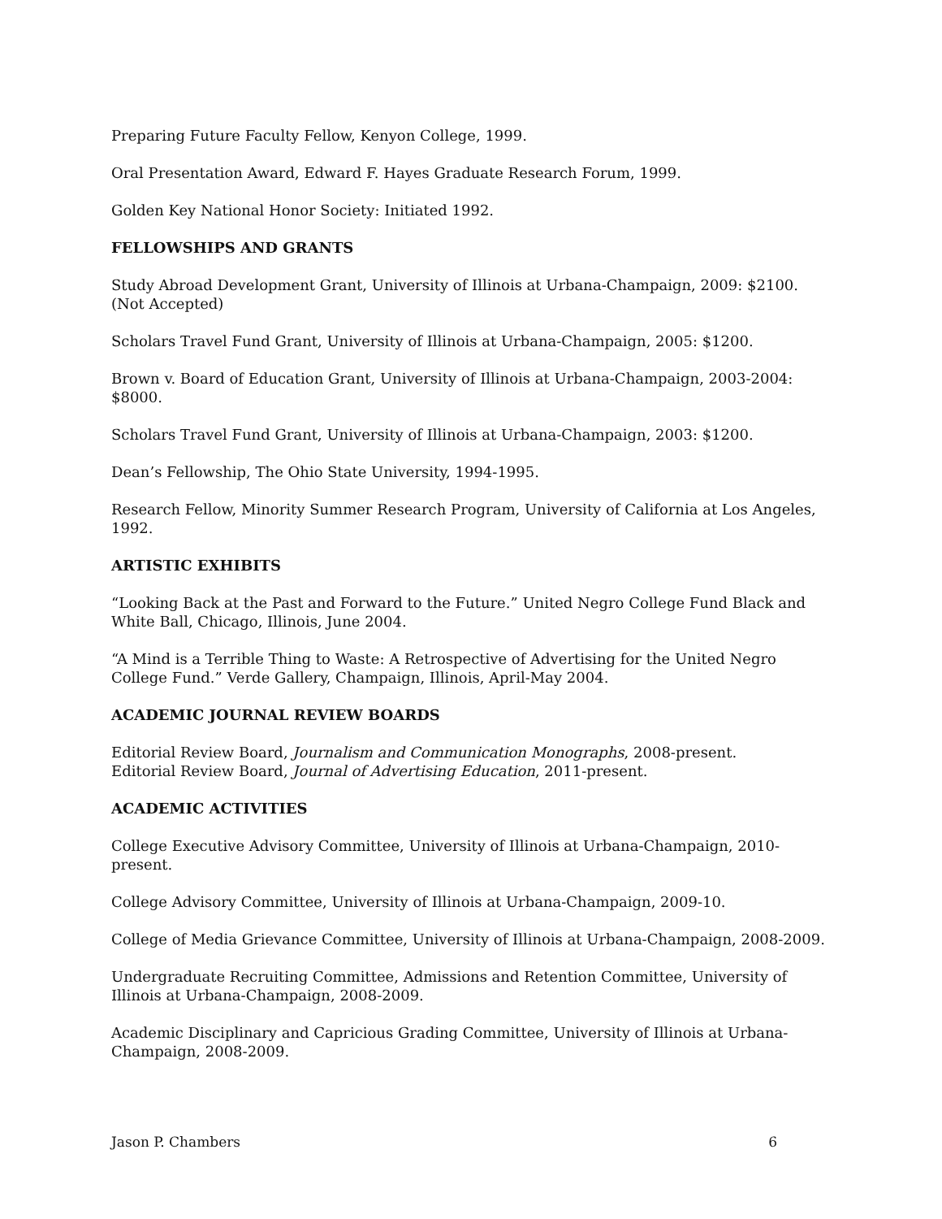Preparing Future Faculty Fellow, Kenyon College, 1999.
Oral Presentation Award, Edward F. Hayes Graduate Research Forum, 1999.
Golden Key National Honor Society: Initiated 1992.
FELLOWSHIPS AND GRANTS
Study Abroad Development Grant, University of Illinois at Urbana-Champaign, 2009: $2100. (Not Accepted)
Scholars Travel Fund Grant, University of Illinois at Urbana-Champaign, 2005: $1200.
Brown v. Board of Education Grant, University of Illinois at Urbana-Champaign, 2003-2004: $8000.
Scholars Travel Fund Grant, University of Illinois at Urbana-Champaign, 2003: $1200.
Dean’s Fellowship, The Ohio State University, 1994-1995.
Research Fellow, Minority Summer Research Program, University of California at Los Angeles, 1992.
ARTISTIC EXHIBITS
“Looking Back at the Past and Forward to the Future.” United Negro College Fund Black and White Ball, Chicago, Illinois, June 2004.
“A Mind is a Terrible Thing to Waste: A Retrospective of Advertising for the United Negro College Fund.” Verde Gallery, Champaign, Illinois, April-May 2004.
ACADEMIC JOURNAL REVIEW BOARDS
Editorial Review Board, Journalism and Communication Monographs, 2008-present.
Editorial Review Board, Journal of Advertising Education, 2011-present.
ACADEMIC ACTIVITIES
College Executive Advisory Committee, University of Illinois at Urbana-Champaign, 2010-present.
College Advisory Committee, University of Illinois at Urbana-Champaign, 2009-10.
College of Media Grievance Committee, University of Illinois at Urbana-Champaign, 2008-2009.
Undergraduate Recruiting Committee, Admissions and Retention Committee, University of Illinois at Urbana-Champaign, 2008-2009.
Academic Disciplinary and Capricious Grading Committee, University of Illinois at Urbana-Champaign, 2008-2009.
Jason P. Chambers 6